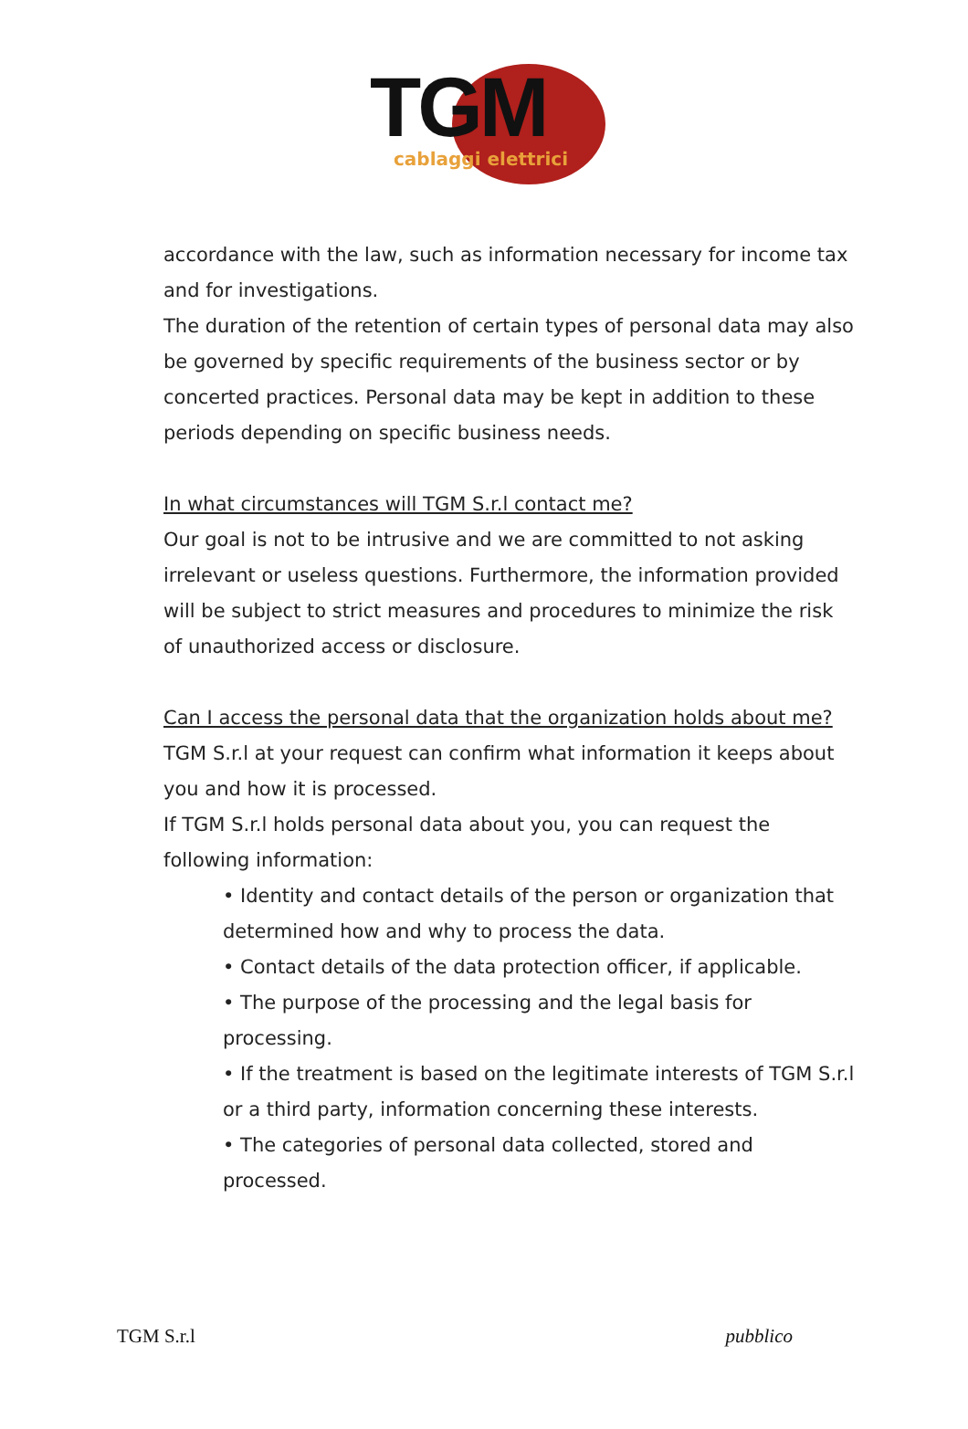TGM cablaggi elettrici
accordance with the law, such as information necessary for income tax and for investigations.
The duration of the retention of certain types of personal data may also be governed by specific requirements of the business sector or by concerted practices. Personal data may be kept in addition to these periods depending on specific business needs.
In what circumstances will TGM S.r.l contact me?
Our goal is not to be intrusive and we are committed to not asking irrelevant or useless questions. Furthermore, the information provided will be subject to strict measures and procedures to minimize the risk of unauthorized access or disclosure.
Can I access the personal data that the organization holds about me?
TGM S.r.l at your request can confirm what information it keeps about you and how it is processed.
If TGM S.r.l holds personal data about you, you can request the following information:
• Identity and contact details of the person or organization that determined how and why to process the data.
• Contact details of the data protection officer, if applicable.
• The purpose of the processing and the legal basis for processing.
• If the treatment is based on the legitimate interests of TGM S.r.l or a third party, information concerning these interests.
• The categories of personal data collected, stored and processed.
TGM S.r.l pubblico